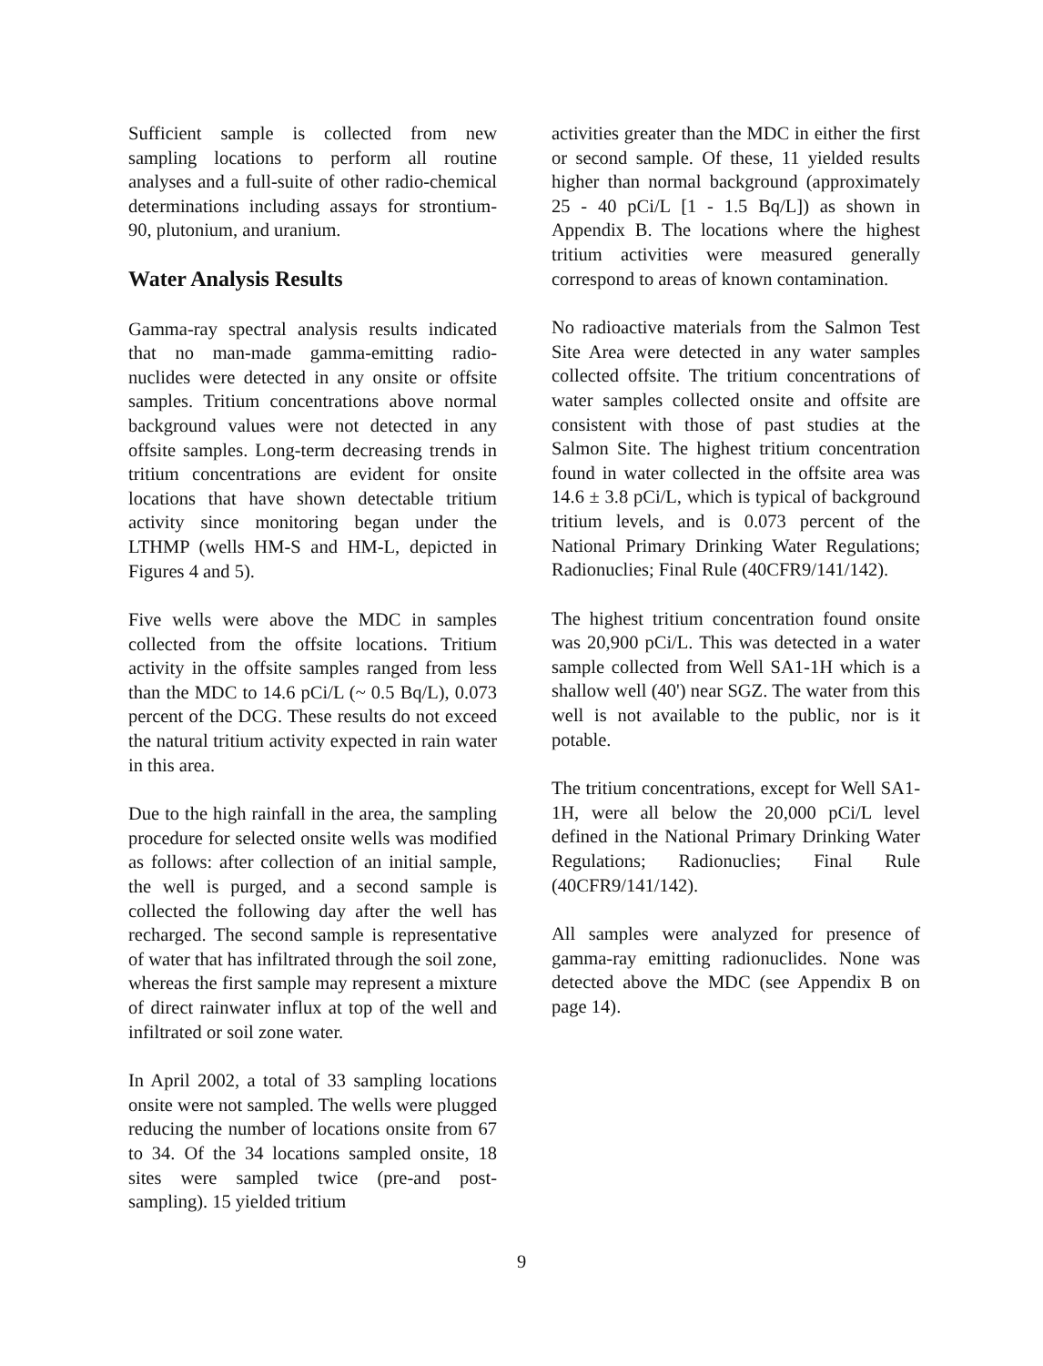Sufficient sample is collected from new sampling locations to perform all routine analyses and a full-suite of other radio-chemical determinations including assays for strontium-90, plutonium, and uranium.
Water Analysis Results
Gamma-ray spectral analysis results indicated that no man-made gamma-emitting radio-nuclides were detected in any onsite or offsite samples. Tritium concentrations above normal background values were not detected in any offsite samples. Long-term decreasing trends in tritium concentrations are evident for onsite locations that have shown detectable tritium activity since monitoring began under the LTHMP (wells HM-S and HM-L, depicted in Figures 4 and 5).
Five wells were above the MDC in samples collected from the offsite locations. Tritium activity in the offsite samples ranged from less than the MDC to 14.6 pCi/L (~ 0.5 Bq/L), 0.073 percent of the DCG. These results do not exceed the natural tritium activity expected in rain water in this area.
Due to the high rainfall in the area, the sampling procedure for selected onsite wells was modified as follows: after collection of an initial sample, the well is purged, and a second sample is collected the following day after the well has recharged. The second sample is representative of water that has infiltrated through the soil zone, whereas the first sample may represent a mixture of direct rainwater influx at top of the well and infiltrated or soil zone water.
In April 2002, a total of 33 sampling locations onsite were not sampled. The wells were plugged reducing the number of locations onsite from 67 to 34. Of the 34 locations sampled onsite, 18 sites were sampled twice (pre-and post-sampling). 15 yielded tritium
activities greater than the MDC in either the first or second sample. Of these, 11 yielded results higher than normal background (approximately 25 - 40 pCi/L [1 - 1.5 Bq/L]) as shown in Appendix B. The locations where the highest tritium activities were measured generally correspond to areas of known contamination.
No radioactive materials from the Salmon Test Site Area were detected in any water samples collected offsite. The tritium concentrations of water samples collected onsite and offsite are consistent with those of past studies at the Salmon Site. The highest tritium concentration found in water collected in the offsite area was 14.6 ± 3.8 pCi/L, which is typical of background tritium levels, and is 0.073 percent of the National Primary Drinking Water Regulations; Radionuclies; Final Rule (40CFR9/141/142).
The highest tritium concentration found onsite was 20,900 pCi/L. This was detected in a water sample collected from Well SA1-1H which is a shallow well (40') near SGZ. The water from this well is not available to the public, nor is it potable.
The tritium concentrations, except for Well SA1-1H, were all below the 20,000 pCi/L level defined in the National Primary Drinking Water Regulations; Radionuclies; Final Rule (40CFR9/141/142).
All samples were analyzed for presence of gamma-ray emitting radionuclides. None was detected above the MDC (see Appendix B on page 14).
9